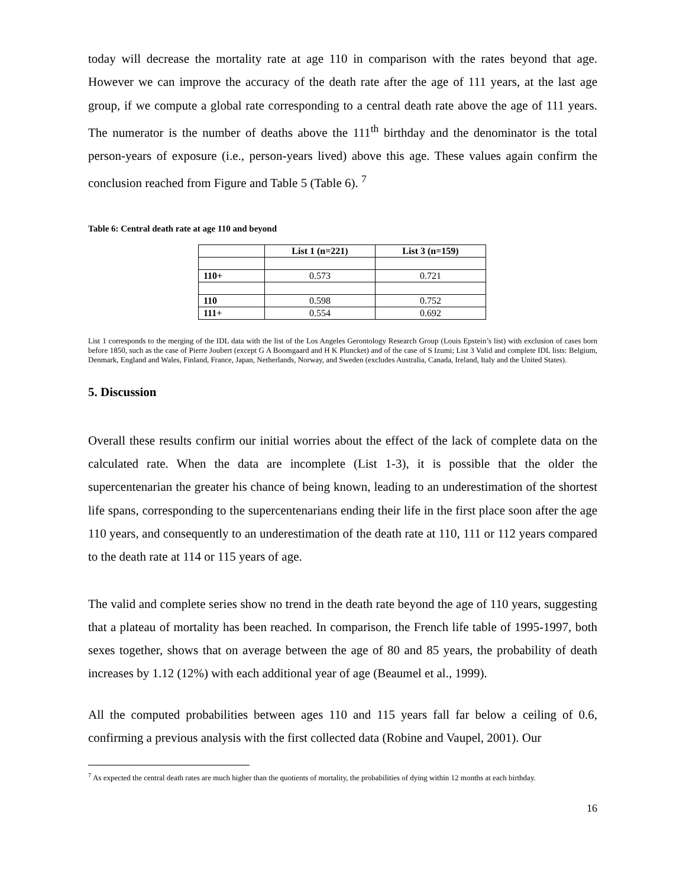today will decrease the mortality rate at age 110 in comparison with the rates beyond that age. However we can improve the accuracy of the death rate after the age of 111 years, at the last age group, if we compute a global rate corresponding to a central death rate above the age of 111 years. The numerator is the number of deaths above the 111<sup>th</sup> birthday and the denominator is the total person-years of exposure (i.e., person-years lived) above this age. These values again confirm the conclusion reached from Figure and Table 5 (Table 6). <sup>7</sup>
Table 6: Central death rate at age 110 and beyond
| | List 1 (n=221) | List 3 (n=159) |
| --- | --- | --- |
| 110+ | 0.573 | 0.721 |
| 110 | 0.598 | 0.752 |
| 111+ | 0.554 | 0.692 |
List 1 corresponds to the merging of the IDL data with the list of the Los Angeles Gerontology Research Group (Louis Epstein’s list) with exclusion of cases born before 1850, such as the case of Pierre Joubert (except G A Boomgaard and H K Pluncket) and of the case of S Izumi; List 3 Valid and complete IDL lists: Belgium, Denmark, England and Wales, Finland, France, Japan, Netherlands, Norway, and Sweden (excludes Australia, Canada, Ireland, Italy and the United States).
5. Discussion
Overall these results confirm our initial worries about the effect of the lack of complete data on the calculated rate. When the data are incomplete (List 1-3), it is possible that the older the supercentenarian the greater his chance of being known, leading to an underestimation of the shortest life spans, corresponding to the supercentenarians ending their life in the first place soon after the age 110 years, and consequently to an underestimation of the death rate at 110, 111 or 112 years compared to the death rate at 114 or 115 years of age.
The valid and complete series show no trend in the death rate beyond the age of 110 years, suggesting that a plateau of mortality has been reached. In comparison, the French life table of 1995-1997, both sexes together, shows that on average between the age of 80 and 85 years, the probability of death increases by 1.12 (12%) with each additional year of age (Beaumel et al., 1999).
All the computed probabilities between ages 110 and 115 years fall far below a ceiling of 0.6, confirming a previous analysis with the first collected data (Robine and Vaupel, 2001). Our
<sup>7</sup> As expected the central death rates are much higher than the quotients of mortality, the probabilities of dying within 12 months at each birthday.
16